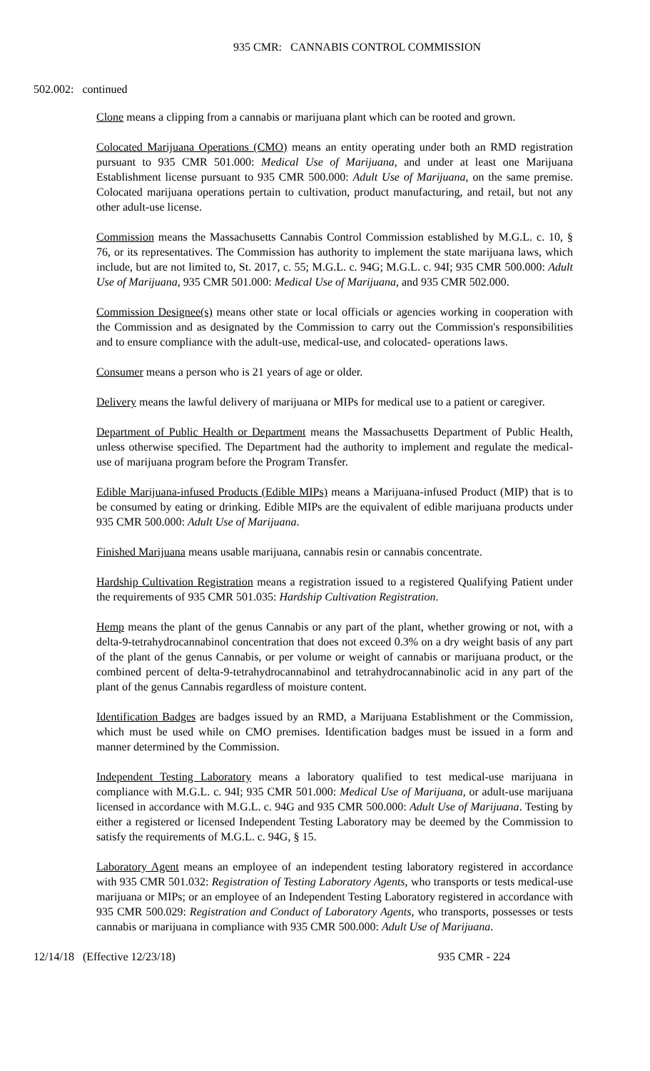935 CMR: CANNABIS CONTROL COMMISSION
502.002: continued
Clone means a clipping from a cannabis or marijuana plant which can be rooted and grown.
Colocated Marijuana Operations (CMO) means an entity operating under both an RMD registration pursuant to 935 CMR 501.000: Medical Use of Marijuana, and under at least one Marijuana Establishment license pursuant to 935 CMR 500.000: Adult Use of Marijuana, on the same premise. Colocated marijuana operations pertain to cultivation, product manufacturing, and retail, but not any other adult-use license.
Commission means the Massachusetts Cannabis Control Commission established by M.G.L. c. 10, § 76, or its representatives. The Commission has authority to implement the state marijuana laws, which include, but are not limited to, St. 2017, c. 55; M.G.L. c. 94G; M.G.L. c. 94I; 935 CMR 500.000: Adult Use of Marijuana, 935 CMR 501.000: Medical Use of Marijuana, and 935 CMR 502.000.
Commission Designee(s) means other state or local officials or agencies working in cooperation with the Commission and as designated by the Commission to carry out the Commission's responsibilities and to ensure compliance with the adult-use, medical-use, and colocated- operations laws.
Consumer means a person who is 21 years of age or older.
Delivery means the lawful delivery of marijuana or MIPs for medical use to a patient or caregiver.
Department of Public Health or Department means the Massachusetts Department of Public Health, unless otherwise specified. The Department had the authority to implement and regulate the medical-use of marijuana program before the Program Transfer.
Edible Marijuana-infused Products (Edible MIPs) means a Marijuana-infused Product (MIP) that is to be consumed by eating or drinking. Edible MIPs are the equivalent of edible marijuana products under 935 CMR 500.000: Adult Use of Marijuana.
Finished Marijuana means usable marijuana, cannabis resin or cannabis concentrate.
Hardship Cultivation Registration means a registration issued to a registered Qualifying Patient under the requirements of 935 CMR 501.035: Hardship Cultivation Registration.
Hemp means the plant of the genus Cannabis or any part of the plant, whether growing or not, with a delta-9-tetrahydrocannabinol concentration that does not exceed 0.3% on a dry weight basis of any part of the plant of the genus Cannabis, or per volume or weight of cannabis or marijuana product, or the combined percent of delta-9-tetrahydrocannabinol and tetrahydrocannabinolic acid in any part of the plant of the genus Cannabis regardless of moisture content.
Identification Badges are badges issued by an RMD, a Marijuana Establishment or the Commission, which must be used while on CMO premises. Identification badges must be issued in a form and manner determined by the Commission.
Independent Testing Laboratory means a laboratory qualified to test medical-use marijuana in compliance with M.G.L. c. 94I; 935 CMR 501.000: Medical Use of Marijuana, or adult-use marijuana licensed in accordance with M.G.L. c. 94G and 935 CMR 500.000: Adult Use of Marijuana. Testing by either a registered or licensed Independent Testing Laboratory may be deemed by the Commission to satisfy the requirements of M.G.L. c. 94G, § 15.
Laboratory Agent means an employee of an independent testing laboratory registered in accordance with 935 CMR 501.032: Registration of Testing Laboratory Agents, who transports or tests medical-use marijuana or MIPs; or an employee of an Independent Testing Laboratory registered in accordance with 935 CMR 500.029: Registration and Conduct of Laboratory Agents, who transports, possesses or tests cannabis or marijuana in compliance with 935 CMR 500.000: Adult Use of Marijuana.
12/14/18 (Effective 12/23/18) 935 CMR - 224